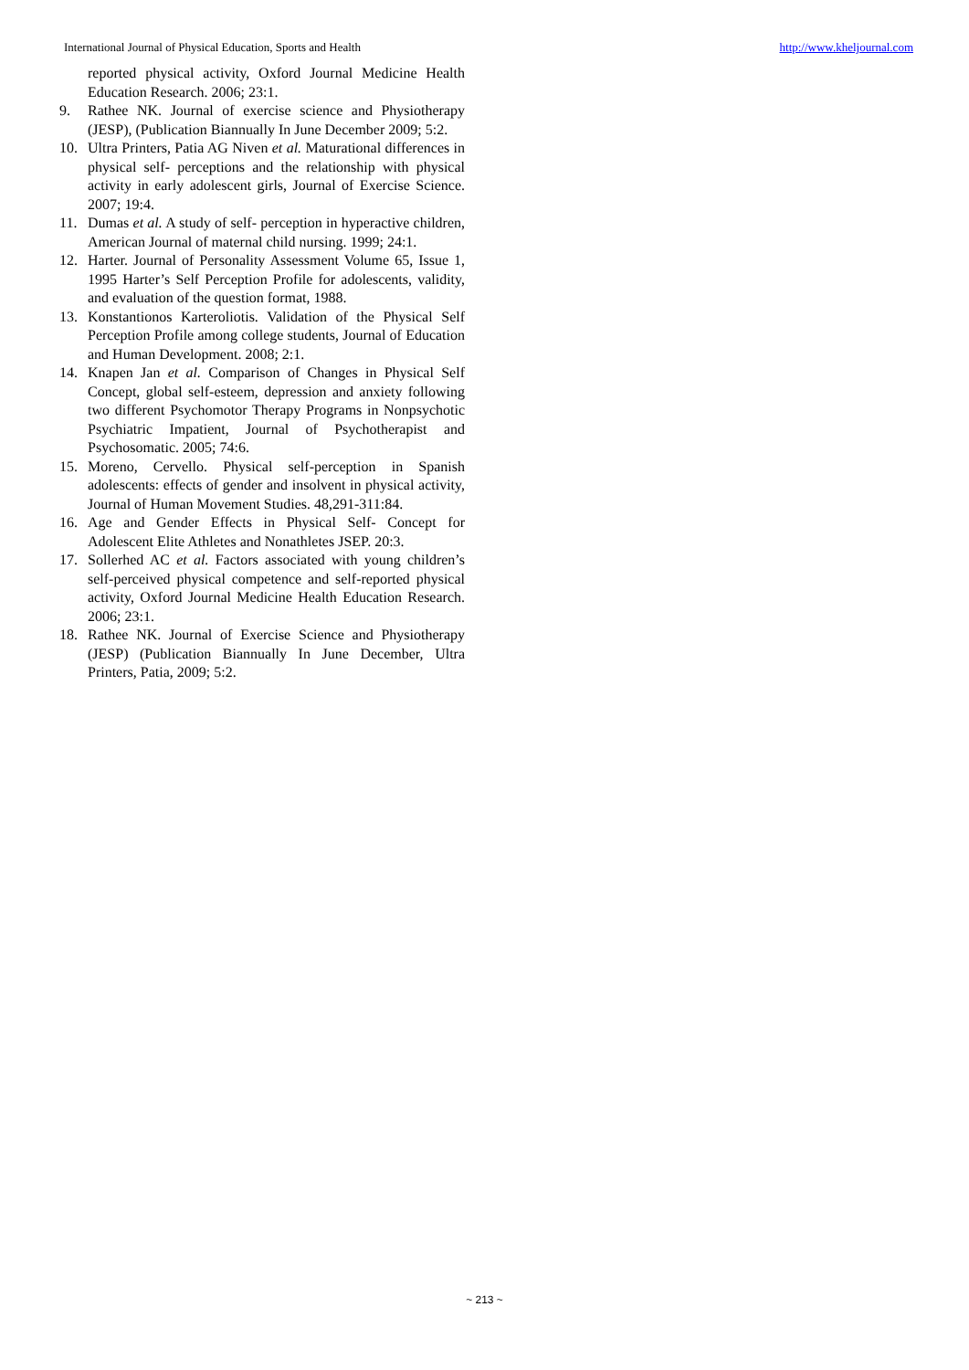International Journal of Physical Education, Sports and Health http://www.kheljournal.com
reported physical activity, Oxford Journal Medicine Health Education Research. 2006; 23:1.
9. Rathee NK. Journal of exercise science and Physiotherapy (JESP), (Publication Biannually In June December 2009; 5:2.
10. Ultra Printers, Patia AG Niven et al. Maturational differences in physical self- perceptions and the relationship with physical activity in early adolescent girls, Journal of Exercise Science. 2007; 19:4.
11. Dumas et al. A study of self- perception in hyperactive children, American Journal of maternal child nursing. 1999; 24:1.
12. Harter. Journal of Personality Assessment Volume 65, Issue 1, 1995 Harter’s Self Perception Profile for adolescents, validity, and evaluation of the question format, 1988.
13. Konstantionos Karteroliotis. Validation of the Physical Self Perception Profile among college students, Journal of Education and Human Development. 2008; 2:1.
14. Knapen Jan et al. Comparison of Changes in Physical Self Concept, global self-esteem, depression and anxiety following two different Psychomotor Therapy Programs in Nonpsychotic Psychiatric Impatient, Journal of Psychotherapist and Psychosomatic. 2005; 74:6.
15. Moreno, Cervello. Physical self-perception in Spanish adolescents: effects of gender and insolvent in physical activity, Journal of Human Movement Studies. 48,291-311:84.
16. Age and Gender Effects in Physical Self- Concept for Adolescent Elite Athletes and Nonathletes JSEP. 20:3.
17. Sollerhed AC et al. Factors associated with young children’s self-perceived physical competence and self-reported physical activity, Oxford Journal Medicine Health Education Research. 2006; 23:1.
18. Rathee NK. Journal of Exercise Science and Physiotherapy (JESP) (Publication Biannually In June December, Ultra Printers, Patia, 2009; 5:2.
~ 213 ~